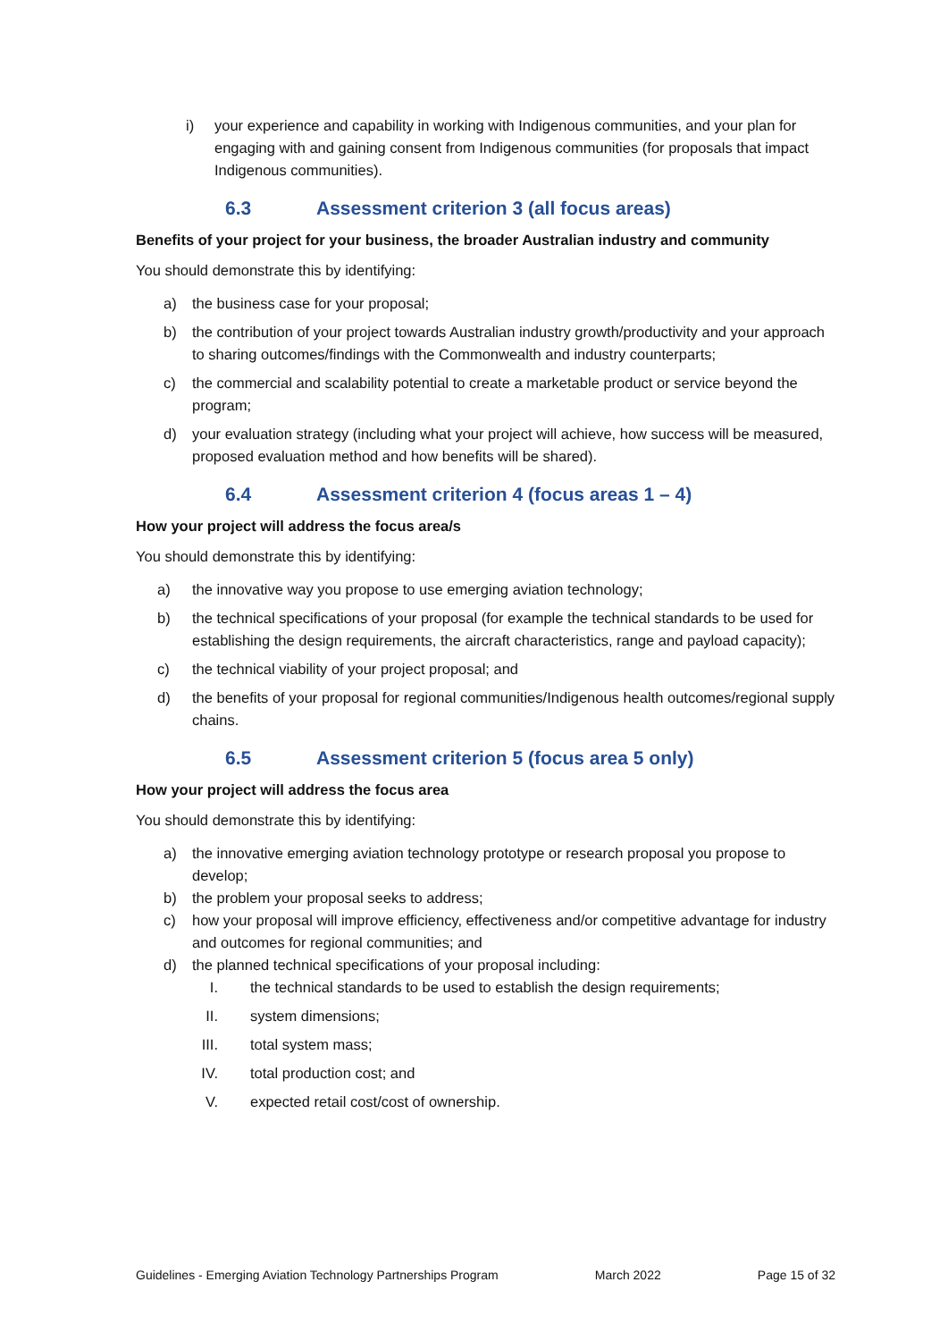i) your experience and capability in working with Indigenous communities, and your plan for engaging with and gaining consent from Indigenous communities (for proposals that impact Indigenous communities).
6.3 Assessment criterion 3 (all focus areas)
Benefits of your project for your business, the broader Australian industry and community
You should demonstrate this by identifying:
a) the business case for your proposal;
b) the contribution of your project towards Australian industry growth/productivity and your approach to sharing outcomes/findings with the Commonwealth and industry counterparts;
c) the commercial and scalability potential to create a marketable product or service beyond the program;
d) your evaluation strategy (including what your project will achieve, how success will be measured, proposed evaluation method and how benefits will be shared).
6.4 Assessment criterion 4 (focus areas 1 – 4)
How your project will address the focus area/s
You should demonstrate this by identifying:
a) the innovative way you propose to use emerging aviation technology;
b) the technical specifications of your proposal (for example the technical standards to be used for establishing the design requirements, the aircraft characteristics, range and payload capacity);
c) the technical viability of your project proposal; and
d) the benefits of your proposal for regional communities/Indigenous health outcomes/regional supply chains.
6.5 Assessment criterion 5 (focus area 5 only)
How your project will address the focus area
You should demonstrate this by identifying:
a) the innovative emerging aviation technology prototype or research proposal you propose to develop;
b) the problem your proposal seeks to address;
c) how your proposal will improve efficiency, effectiveness and/or competitive advantage for industry and outcomes for regional communities; and
d) the planned technical specifications of your proposal including:
I. the technical standards to be used to establish the design requirements;
II. system dimensions;
III. total system mass;
IV. total production cost; and
V. expected retail cost/cost of ownership.
Guidelines - Emerging Aviation Technology Partnerships Program March 2022 Page 15 of 32